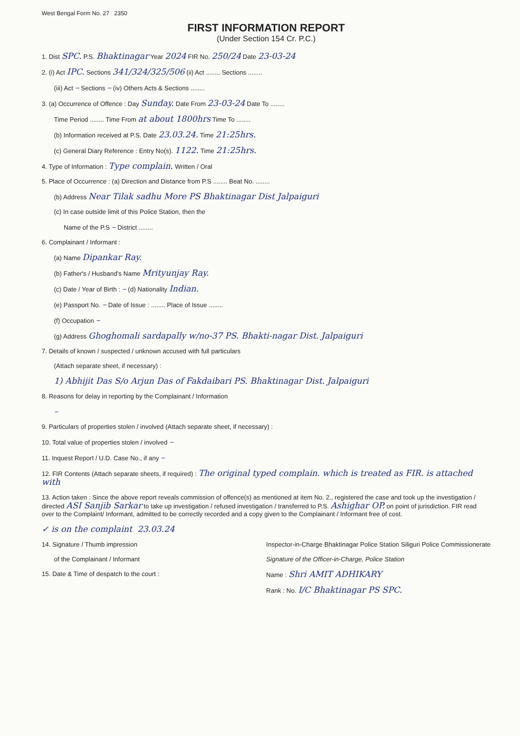West Bengal Form No. 27 2350
FIRST INFORMATION REPORT
(Under Section 154 Cr. P.C.)
1. Dist SPC. P.S. Bhaktinagar Year 2024 FIR No. 250/24 Date 23-03-24
2. (i) Act IPC. Sections 341/324/325/506 (ii) Act ........ Sections ........
(iii) Act – Sections – (iv) Others Acts & Sections ........
3. (a) Occurrence of Offence : Day Sunday. Date From 23-03-24 Date To ........
Time Period ........ Time From at about 1800hrs Time To ........
(b) Information received at P.S. Date 23.03.24. Time 21:25hrs.
(c) General Diary Reference : Entry No(s). 1122. Time 21:25hrs.
4. Type of Information : Type complain. Written / Oral
5. Place of Occurrence : (a) Direction and Distance from P.S ........ Beat No. ........
(b) Address Near Tilak sadhu More PS Bhaktinagar Dist Jalpaiguri
(c) In case outside limit of this Police Station, then the
Name of the P.S – District ........
6. Complainant / Informant :
(a) Name Dipankar Ray.
(b) Father's / Husband's Name Mrityunjay Ray.
(c) Date / Year of Birth : – (d) Nationality Indian.
(e) Passport No. – Date of Issue : ........ Place of Issue ........
(f) Occupation –
(g) Address Ghoghomali sardapally w/no-37 PS. Bhakti-nagar Dist. Jalpaiguri
7. Details of known / suspected / unknown accused with full particulars
(Attach separate sheet, if necessary) :
1) Abhijit Das S/o Arjun Das of Fakdaibari PS. Bhaktinagar Dist. Jalpaiguri
8. Reasons for delay in reporting by the Complainant / Information
–
9. Particulars of properties stolen / involved (Attach separate sheet, if necessary) :
10. Total value of properties stolen / involved –
11. Inquest Report / U.D. Case No., if any –
12. FIR Contents (Attach separate sheets, if required) : The original typed complain. which is treated as FIR. is attached with
13. Action taken : Since the above report reveals commission of offence(s) as mentioned at item No. 2., registered the case and took up the investigation / directed ASI Sanjib Sarkar to take up investigation / refused investigation / transferred to P.S. Ashighar OP. on point of jurisdiction. FIR read over to the Complaint/ Informant, admitted to be correctly recorded and a copy given to the Complainant / Informant free of cost.
✓ is on the complaint 23.03.24
14. Signature / Thumb impression
of the Complainant / Informant
15. Date & Time of despatch to the court :
Inspector-in-Charge Bhaktinagar Police Station Siliguri Police Commissionerate
Signature of the Officer-in-Charge, Police Station
Name : Shri AMIT ADHIKARY
Rank : No. I/C Bhaktinagar PS SPC.